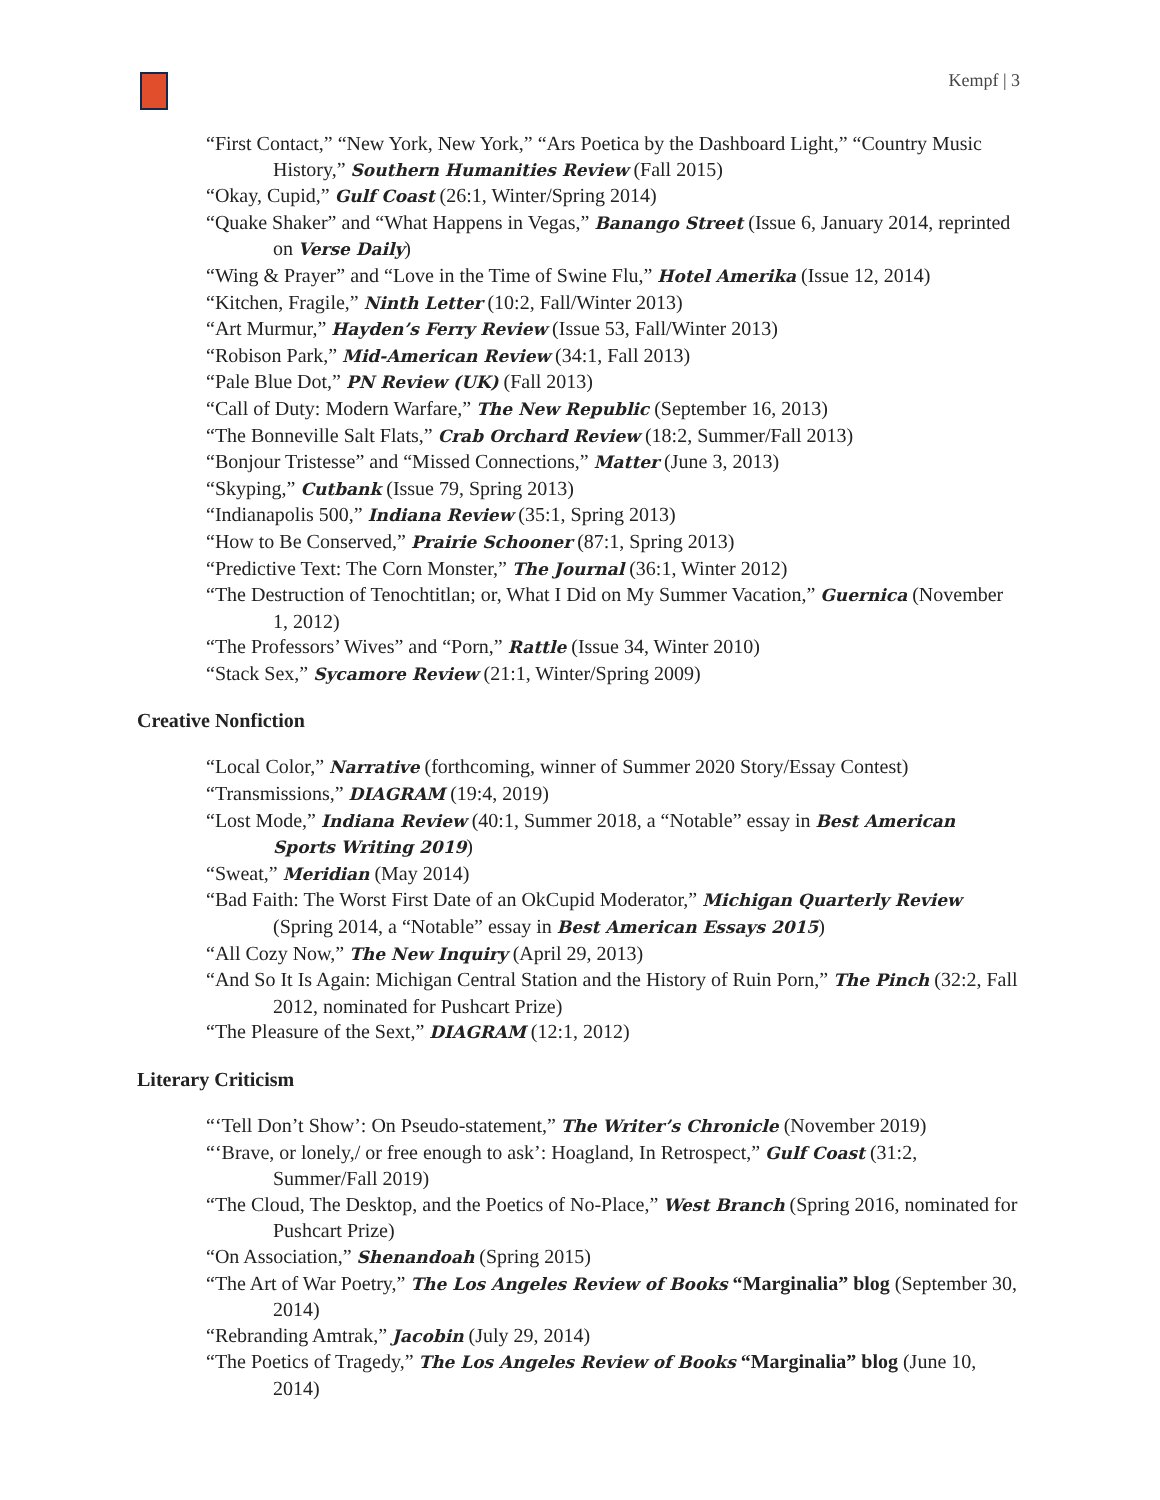Kempf | 3
“First Contact,” “New York, New York,” “Ars Poetica by the Dashboard Light,” “Country Music History,” Southern Humanities Review (Fall 2015)
“Okay, Cupid,” Gulf Coast (26:1, Winter/Spring 2014)
“Quake Shaker” and “What Happens in Vegas,” Banango Street (Issue 6, January 2014, reprinted on Verse Daily)
“Wing & Prayer” and “Love in the Time of Swine Flu,” Hotel Amerika (Issue 12, 2014)
“Kitchen, Fragile,” Ninth Letter (10:2, Fall/Winter 2013)
“Art Murmur,” Hayden’s Ferry Review (Issue 53, Fall/Winter 2013)
“Robison Park,” Mid-American Review (34:1, Fall 2013)
“Pale Blue Dot,” PN Review (UK) (Fall 2013)
“Call of Duty: Modern Warfare,” The New Republic (September 16, 2013)
“The Bonneville Salt Flats,” Crab Orchard Review (18:2, Summer/Fall 2013)
“Bonjour Tristesse” and “Missed Connections,” Matter (June 3, 2013)
“Skyping,” Cutbank (Issue 79, Spring 2013)
“Indianapolis 500,” Indiana Review (35:1, Spring 2013)
“How to Be Conserved,” Prairie Schooner (87:1, Spring 2013)
“Predictive Text: The Corn Monster,” The Journal (36:1, Winter 2012)
“The Destruction of Tenochtitlan; or, What I Did on My Summer Vacation,” Guernica (November 1, 2012)
“The Professors’ Wives” and “Porn,” Rattle (Issue 34, Winter 2010)
“Stack Sex,” Sycamore Review (21:1, Winter/Spring 2009)
Creative Nonfiction
“Local Color,” Narrative (forthcoming, winner of Summer 2020 Story/Essay Contest)
“Transmissions,” DIAGRAM (19:4, 2019)
“Lost Mode,” Indiana Review (40:1, Summer 2018, a “Notable” essay in Best American Sports Writing 2019)
“Sweat,” Meridian (May 2014)
“Bad Faith: The Worst First Date of an OkCupid Moderator,” Michigan Quarterly Review (Spring 2014, a “Notable” essay in Best American Essays 2015)
“All Cozy Now,” The New Inquiry (April 29, 2013)
“And So It Is Again: Michigan Central Station and the History of Ruin Porn,” The Pinch (32:2, Fall 2012, nominated for Pushcart Prize)
“The Pleasure of the Sext,” DIAGRAM (12:1, 2012)
Literary Criticism
“‘Tell Don’t Show’: On Pseudo-statement,” The Writer’s Chronicle (November 2019)
“‘Brave, or lonely,/ or free enough to ask’: Hoagland, In Retrospect,” Gulf Coast (31:2, Summer/Fall 2019)
“The Cloud, The Desktop, and the Poetics of No-Place,” West Branch (Spring 2016, nominated for Pushcart Prize)
“On Association,” Shenandoah (Spring 2015)
“The Art of War Poetry,” The Los Angeles Review of Books “Marginalia” blog (September 30, 2014)
“Rebranding Amtrak,” Jacobin (July 29, 2014)
“The Poetics of Tragedy,” The Los Angeles Review of Books “Marginalia” blog (June 10, 2014)